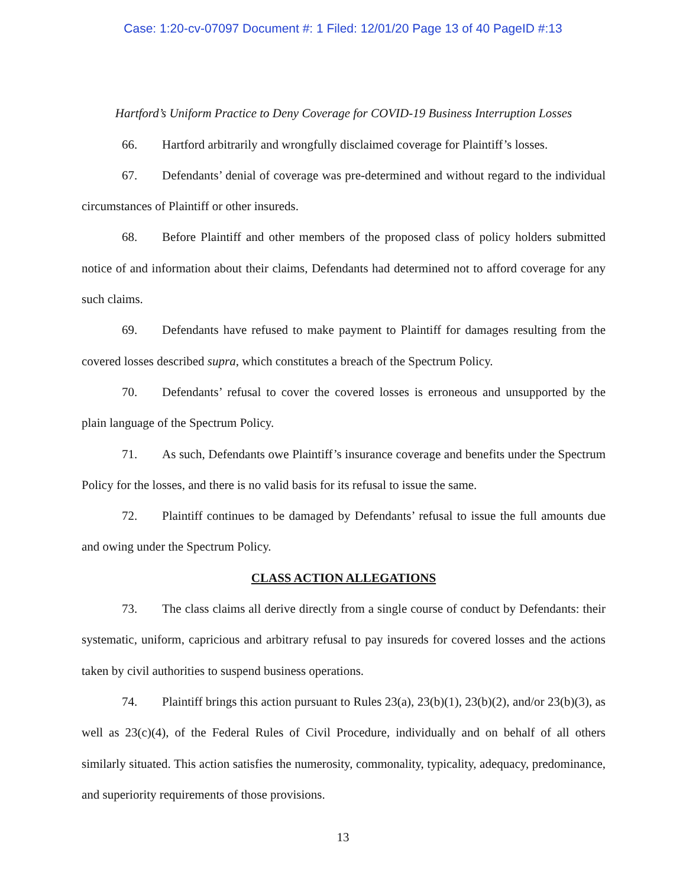Case: 1:20-cv-07097 Document #: 1 Filed: 12/01/20 Page 13 of 40 PageID #:13
Hartford’s Uniform Practice to Deny Coverage for COVID-19 Business Interruption Losses
66. Hartford arbitrarily and wrongfully disclaimed coverage for Plaintiff’s losses.
67. Defendants’ denial of coverage was pre-determined and without regard to the individual circumstances of Plaintiff or other insureds.
68. Before Plaintiff and other members of the proposed class of policy holders submitted notice of and information about their claims, Defendants had determined not to afford coverage for any such claims.
69. Defendants have refused to make payment to Plaintiff for damages resulting from the covered losses described supra, which constitutes a breach of the Spectrum Policy.
70. Defendants’ refusal to cover the covered losses is erroneous and unsupported by the plain language of the Spectrum Policy.
71. As such, Defendants owe Plaintiff’s insurance coverage and benefits under the Spectrum Policy for the losses, and there is no valid basis for its refusal to issue the same.
72. Plaintiff continues to be damaged by Defendants’ refusal to issue the full amounts due and owing under the Spectrum Policy.
CLASS ACTION ALLEGATIONS
73. The class claims all derive directly from a single course of conduct by Defendants: their systematic, uniform, capricious and arbitrary refusal to pay insureds for covered losses and the actions taken by civil authorities to suspend business operations.
74. Plaintiff brings this action pursuant to Rules 23(a), 23(b)(1), 23(b)(2), and/or 23(b)(3), as well as 23(c)(4), of the Federal Rules of Civil Procedure, individually and on behalf of all others similarly situated. This action satisfies the numerosity, commonality, typicality, adequacy, predominance, and superiority requirements of those provisions.
13